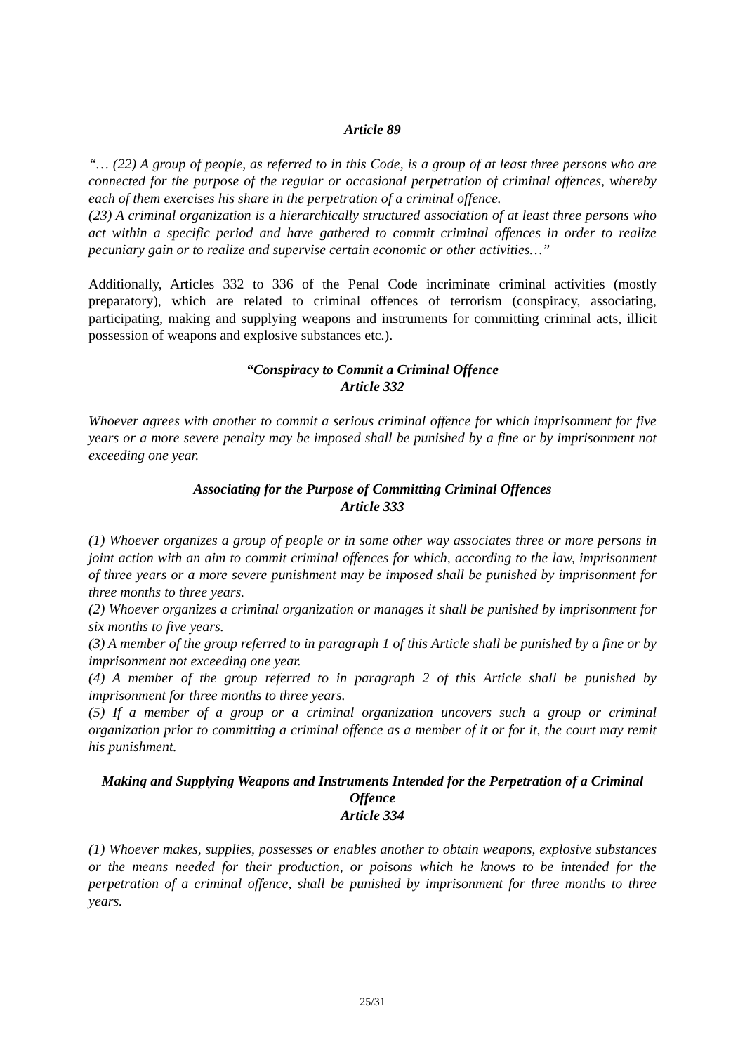Article 89
“… (22) A group of people, as referred to in this Code, is a group of at least three persons who are connected for the purpose of the regular or occasional perpetration of criminal offences, whereby each of them exercises his share in the perpetration of a criminal offence.
(23) A criminal organization is a hierarchically structured association of at least three persons who act within a specific period and have gathered to commit criminal offences in order to realize pecuniary gain or to realize and supervise certain economic or other activities…”
Additionally, Articles 332 to 336 of the Penal Code incriminate criminal activities (mostly preparatory), which are related to criminal offences of terrorism (conspiracy, associating, participating, making and supplying weapons and instruments for committing criminal acts, illicit possession of weapons and explosive substances etc.).
“Conspiracy to Commit a Criminal Offence
Article 332
Whoever agrees with another to commit a serious criminal offence for which imprisonment for five years or a more severe penalty may be imposed shall be punished by a fine or by imprisonment not exceeding one year.
Associating for the Purpose of Committing Criminal Offences
Article 333
(1) Whoever organizes a group of people or in some other way associates three or more persons in joint action with an aim to commit criminal offences for which, according to the law, imprisonment of three years or a more severe punishment may be imposed shall be punished by imprisonment for three months to three years.
(2) Whoever organizes a criminal organization or manages it shall be punished by imprisonment for six months to five years.
(3) A member of the group referred to in paragraph 1 of this Article shall be punished by a fine or by imprisonment not exceeding one year.
(4) A member of the group referred to in paragraph 2 of this Article shall be punished by imprisonment for three months to three years.
(5) If a member of a group or a criminal organization uncovers such a group or criminal organization prior to committing a criminal offence as a member of it or for it, the court may remit his punishment.
Making and Supplying Weapons and Instruments Intended for the Perpetration of a Criminal Offence
Article 334
(1) Whoever makes, supplies, possesses or enables another to obtain weapons, explosive substances or the means needed for their production, or poisons which he knows to be intended for the perpetration of a criminal offence, shall be punished by imprisonment for three months to three years.
25/31